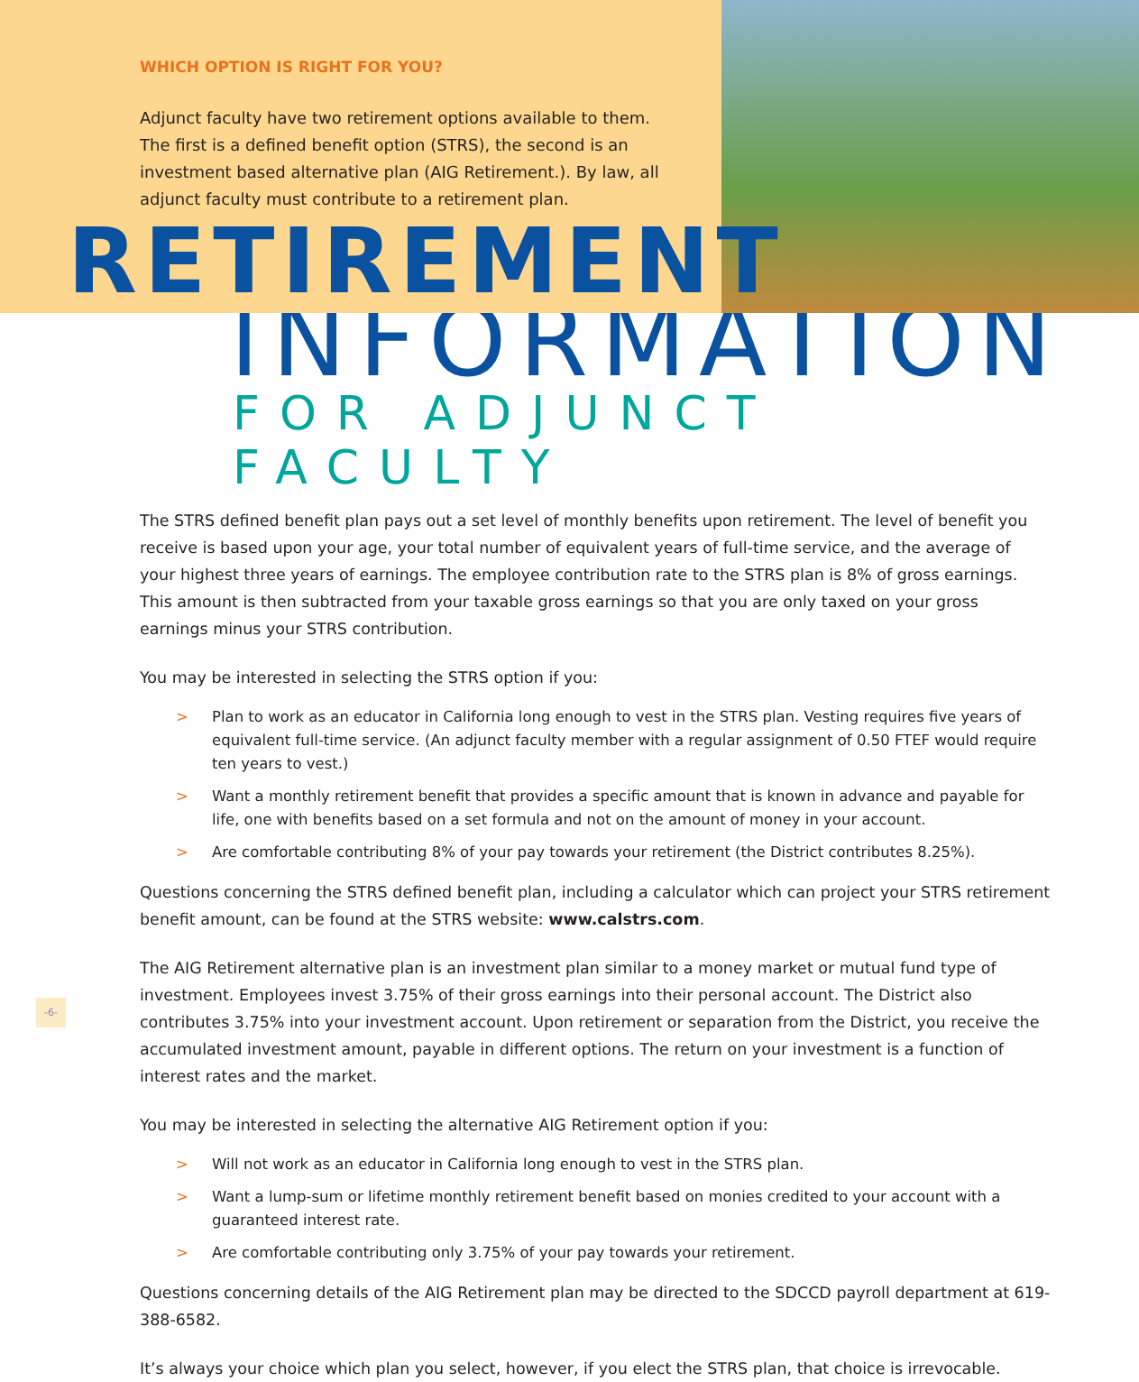WHICH OPTION IS RIGHT FOR YOU?
Adjunct faculty have two retirement options available to them. The first is a defined benefit option (STRS), the second is an investment based alternative plan (AIG Retirement.). By law, all adjunct faculty must contribute to a retirement plan.
RETIREMENT
INFORMATION
FOR ADJUNCT FACULTY
The STRS defined benefit plan pays out a set level of monthly benefits upon retirement. The level of benefit you receive is based upon your age, your total number of equivalent years of full-time service, and the average of your highest three years of earnings. The employee contribution rate to the STRS plan is 8% of gross earnings. This amount is then subtracted from your taxable gross earnings so that you are only taxed on your gross earnings minus your STRS contribution.
You may be interested in selecting the STRS option if you:
> Plan to work as an educator in California long enough to vest in the STRS plan. Vesting requires five years of equivalent full-time service. (An adjunct faculty member with a regular assignment of 0.50 FTEF would require ten years to vest.)
> Want a monthly retirement benefit that provides a specific amount that is known in advance and payable for life, one with benefits based on a set formula and not on the amount of money in your account.
> Are comfortable contributing 8% of your pay towards your retirement (the District contributes 8.25%).
Questions concerning the STRS defined benefit plan, including a calculator which can project your STRS retirement benefit amount, can be found at the STRS website: www.calstrs.com.
The AIG Retirement alternative plan is an investment plan similar to a money market or mutual fund type of investment. Employees invest 3.75% of their gross earnings into their personal account. The District also contributes 3.75% into your investment account. Upon retirement or separation from the District, you receive the accumulated investment amount, payable in different options. The return on your investment is a function of interest rates and the market.
You may be interested in selecting the alternative AIG Retirement option if you:
> Will not work as an educator in California long enough to vest in the STRS plan.
> Want a lump-sum or lifetime monthly retirement benefit based on monies credited to your account with a guaranteed interest rate.
> Are comfortable contributing only 3.75% of your pay towards your retirement.
Questions concerning details of the AIG Retirement plan may be directed to the SDCCD payroll department at 619-388-6582.
It’s always your choice which plan you select, however, if you elect the STRS plan, that choice is irrevocable.
-6-